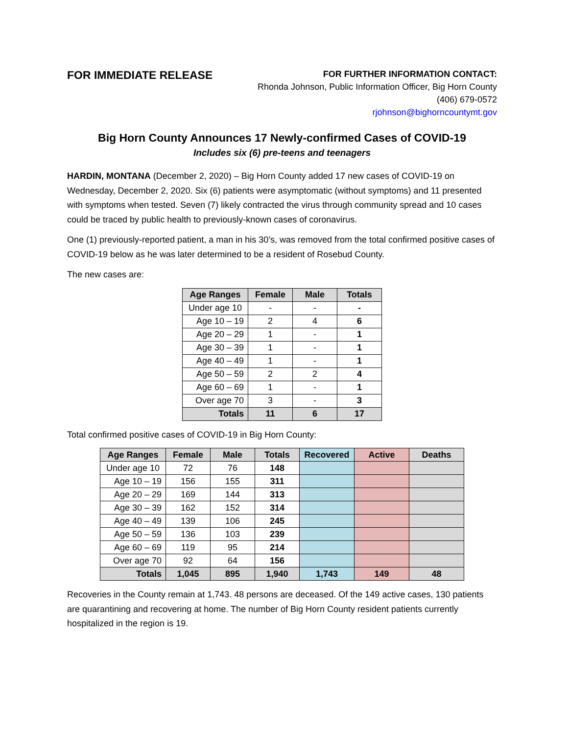FOR IMMEDIATE RELEASE
FOR FURTHER INFORMATION CONTACT:
Rhonda Johnson, Public Information Officer, Big Horn County
(406) 679-0572
rjohnson@bighorncountymt.gov
Big Horn County Announces 17 Newly-confirmed Cases of COVID-19
Includes six (6) pre-teens and teenagers
HARDIN, MONTANA (December 2, 2020) – Big Horn County added 17 new cases of COVID-19 on Wednesday, December 2, 2020. Six (6) patients were asymptomatic (without symptoms) and 11 presented with symptoms when tested. Seven (7) likely contracted the virus through community spread and 10 cases could be traced by public health to previously-known cases of coronavirus.
One (1) previously-reported patient, a man in his 30’s, was removed from the total confirmed positive cases of COVID-19 below as he was later determined to be a resident of Rosebud County.
The new cases are:
| Age Ranges | Female | Male | Totals |
| --- | --- | --- | --- |
| Under age 10 | - | - | - |
| Age 10 – 19 | 2 | 4 | 6 |
| Age 20 – 29 | 1 | - | 1 |
| Age 30 – 39 | 1 | - | 1 |
| Age 40 – 49 | 1 | - | 1 |
| Age 50 – 59 | 2 | 2 | 4 |
| Age 60 – 69 | 1 | - | 1 |
| Over age 70 | 3 | - | 3 |
| Totals | 11 | 6 | 17 |
Total confirmed positive cases of COVID-19 in Big Horn County:
| Age Ranges | Female | Male | Totals | Recovered | Active | Deaths |
| --- | --- | --- | --- | --- | --- | --- |
| Under age 10 | 72 | 76 | 148 | | | |
| Age 10 – 19 | 156 | 155 | 311 | | | |
| Age 20 – 29 | 169 | 144 | 313 | | | |
| Age 30 – 39 | 162 | 152 | 314 | | | |
| Age 40 – 49 | 139 | 106 | 245 | | | |
| Age 50 – 59 | 136 | 103 | 239 | | | |
| Age 60 – 69 | 119 | 95 | 214 | | | |
| Over age 70 | 92 | 64 | 156 | | | |
| Totals | 1,045 | 895 | 1,940 | 1,743 | 149 | 48 |
Recoveries in the County remain at 1,743. 48 persons are deceased. Of the 149 active cases, 130 patients are quarantining and recovering at home. The number of Big Horn County resident patients currently hospitalized in the region is 19.